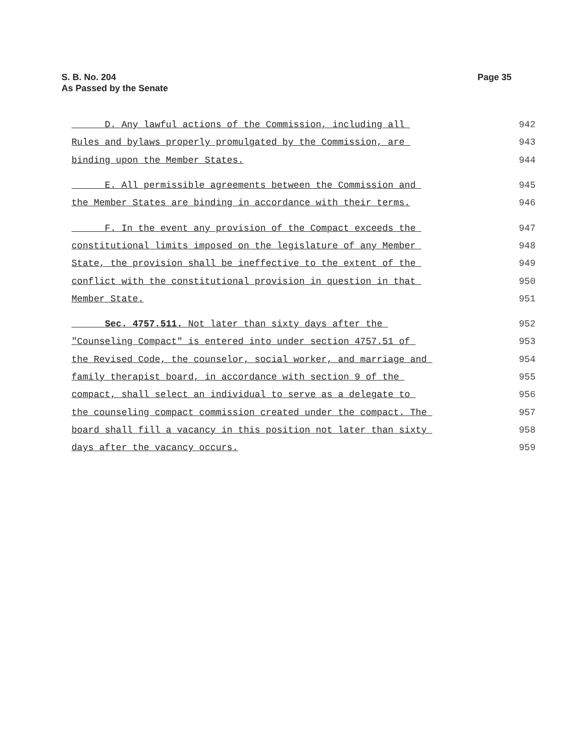S. B. No. 204
As Passed by the Senate
Page 35
D. Any lawful actions of the Commission, including all 942
Rules and bylaws properly promulgated by the Commission, are 943
binding upon the Member States. 944
E. All permissible agreements between the Commission and 945
the Member States are binding in accordance with their terms. 946
F. In the event any provision of the Compact exceeds the 947
constitutional limits imposed on the legislature of any Member 948
State, the provision shall be ineffective to the extent of the 949
conflict with the constitutional provision in question in that 950
Member State. 951
Sec. 4757.511. Not later than sixty days after the 952
"Counseling Compact" is entered into under section 4757.51 of 953
the Revised Code, the counselor, social worker, and marriage and 954
family therapist board, in accordance with section 9 of the 955
compact, shall select an individual to serve as a delegate to 956
the counseling compact commission created under the compact. The 957
board shall fill a vacancy in this position not later than sixty 958
days after the vacancy occurs. 959